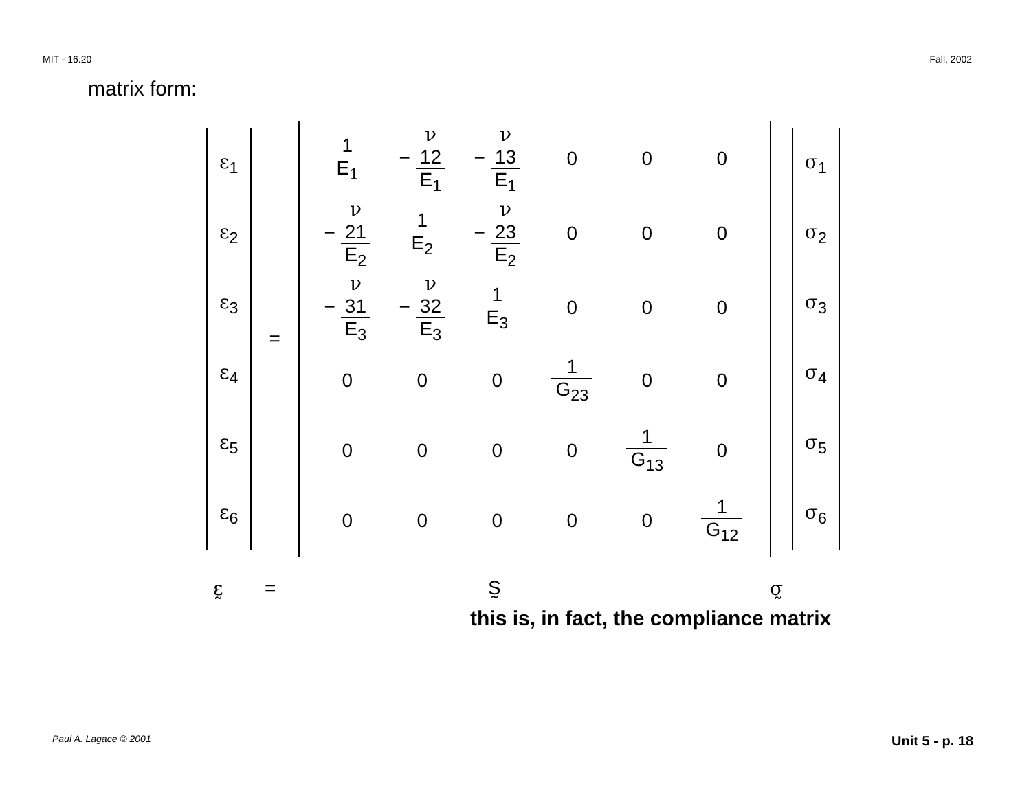MIT - 16.20 Fall, 2002
matrix form:
| ε<sub>1</sub> |
| ε<sub>2</sub> |
| ε<sub>3</sub> |
| ε<sub>4</sub> |
| ε<sub>5</sub> |
| ε<sub>6</sub> |
=
| 1 E<sub>1</sub> | − ν 12 E<sub>1</sub> | − ν 13 E<sub>1</sub> | 0 | 0 | 0 |
| − ν 21 E<sub>2</sub> | 1 E<sub>2</sub> | − ν 23 E<sub>2</sub> | 0 | 0 | 0 |
| − ν 31 E<sub>3</sub> | − ν 32 E<sub>3</sub> | 1 E<sub>3</sub> | 0 | 0 | 0 |
| 0 | 0 | 0 | 1 G<sub>23</sub> | 0 | 0 |
| 0 | 0 | 0 | 0 | 1 G<sub>13</sub> | 0 |
| 0 | 0 | 0 | 0 | 0 | 1 G<sub>12</sub> |
| σ<sub>1</sub> |
| σ<sub>2</sub> |
| σ<sub>3</sub> |
| σ<sub>4</sub> |
| σ<sub>5</sub> |
| σ<sub>6</sub> |
ε̰ = S̰ σ̰
this is, in fact, the compliance matrix
Paul A. Lagace © 2001 Unit 5 - p. 18